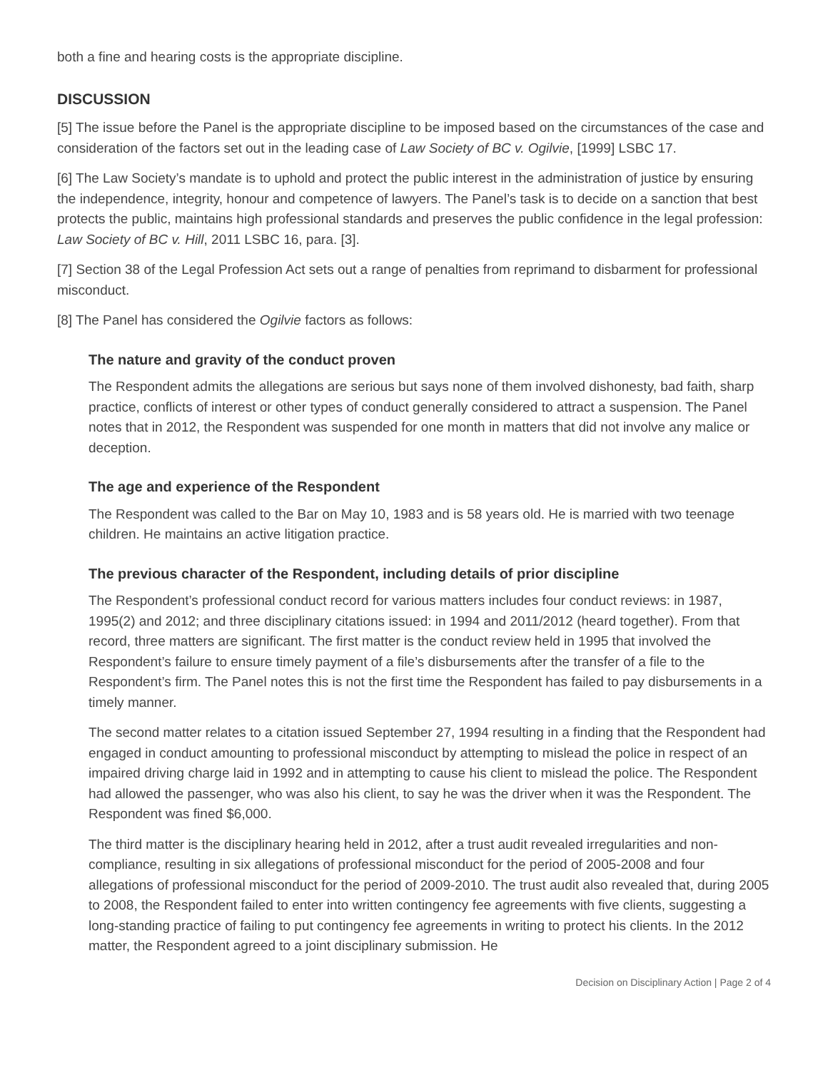both a fine and hearing costs is the appropriate discipline.
DISCUSSION
[5] The issue before the Panel is the appropriate discipline to be imposed based on the circumstances of the case and consideration of the factors set out in the leading case of Law Society of BC v. Ogilvie, [1999] LSBC 17.
[6] The Law Society’s mandate is to uphold and protect the public interest in the administration of justice by ensuring the independence, integrity, honour and competence of lawyers. The Panel’s task is to decide on a sanction that best protects the public, maintains high professional standards and preserves the public confidence in the legal profession: Law Society of BC v. Hill, 2011 LSBC 16, para. [3].
[7] Section 38 of the Legal Profession Act sets out a range of penalties from reprimand to disbarment for professional misconduct.
[8] The Panel has considered the Ogilvie factors as follows:
The nature and gravity of the conduct proven
The Respondent admits the allegations are serious but says none of them involved dishonesty, bad faith, sharp practice, conflicts of interest or other types of conduct generally considered to attract a suspension. The Panel notes that in 2012, the Respondent was suspended for one month in matters that did not involve any malice or deception.
The age and experience of the Respondent
The Respondent was called to the Bar on May 10, 1983 and is 58 years old. He is married with two teenage children. He maintains an active litigation practice.
The previous character of the Respondent, including details of prior discipline
The Respondent’s professional conduct record for various matters includes four conduct reviews: in 1987, 1995(2) and 2012; and three disciplinary citations issued: in 1994 and 2011/2012 (heard together). From that record, three matters are significant. The first matter is the conduct review held in 1995 that involved the Respondent’s failure to ensure timely payment of a file’s disbursements after the transfer of a file to the Respondent’s firm. The Panel notes this is not the first time the Respondent has failed to pay disbursements in a timely manner.
The second matter relates to a citation issued September 27, 1994 resulting in a finding that the Respondent had engaged in conduct amounting to professional misconduct by attempting to mislead the police in respect of an impaired driving charge laid in 1992 and in attempting to cause his client to mislead the police. The Respondent had allowed the passenger, who was also his client, to say he was the driver when it was the Respondent. The Respondent was fined $6,000.
The third matter is the disciplinary hearing held in 2012, after a trust audit revealed irregularities and non-compliance, resulting in six allegations of professional misconduct for the period of 2005-2008 and four allegations of professional misconduct for the period of 2009-2010. The trust audit also revealed that, during 2005 to 2008, the Respondent failed to enter into written contingency fee agreements with five clients, suggesting a long-standing practice of failing to put contingency fee agreements in writing to protect his clients. In the 2012 matter, the Respondent agreed to a joint disciplinary submission. He
Decision on Disciplinary Action | Page 2 of 4